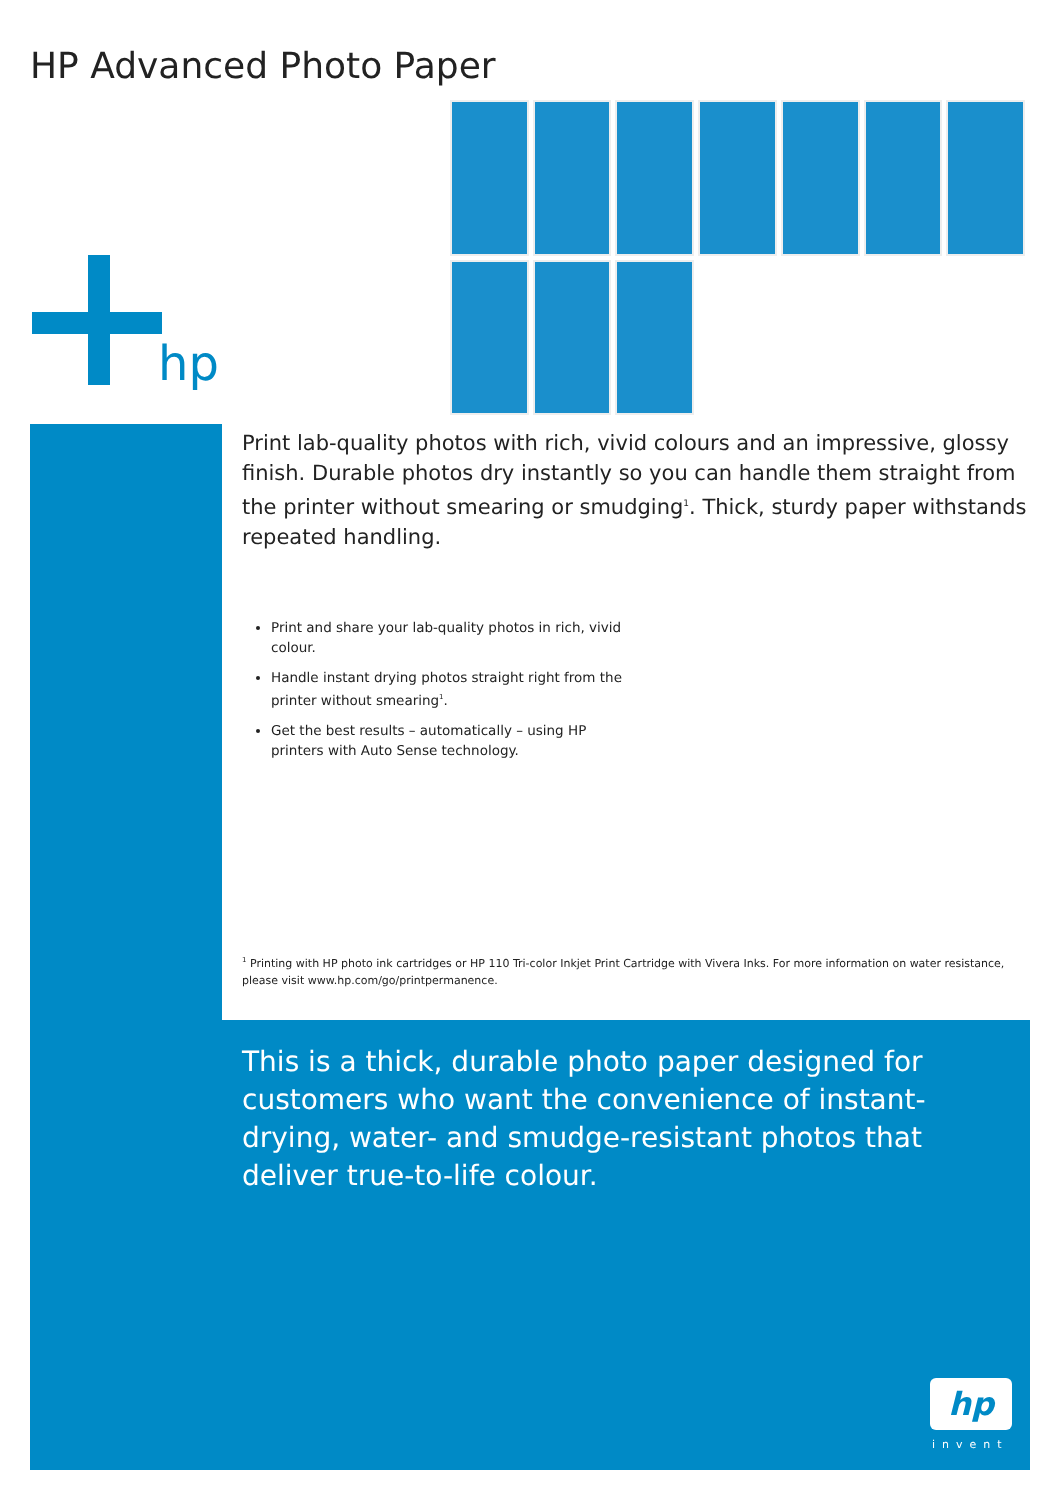HP Advanced Photo Paper
hp
Print lab-quality photos with rich, vivid colours and an impressive, glossy finish. Durable photos dry instantly so you can handle them straight from the printer without smearing or smudging<sup>1</sup>. Thick, sturdy paper withstands repeated handling.
Print and share your lab-quality photos in rich, vivid colour.
Handle instant drying photos straight right from the printer without smearing<sup>1</sup>.
Get the best results – automatically – using HP printers with Auto Sense technology.
<sup>1</sup> Printing with HP photo ink cartridges or HP 110 Tri-color Inkjet Print Cartridge with Vivera Inks. For more information on water resistance, please visit www.hp.com/go/printpermanence.
This is a thick, durable photo paper designed for customers who want the convenience of instant-drying, water- and smudge-resistant photos that deliver true-to-life colour.
hp
invent